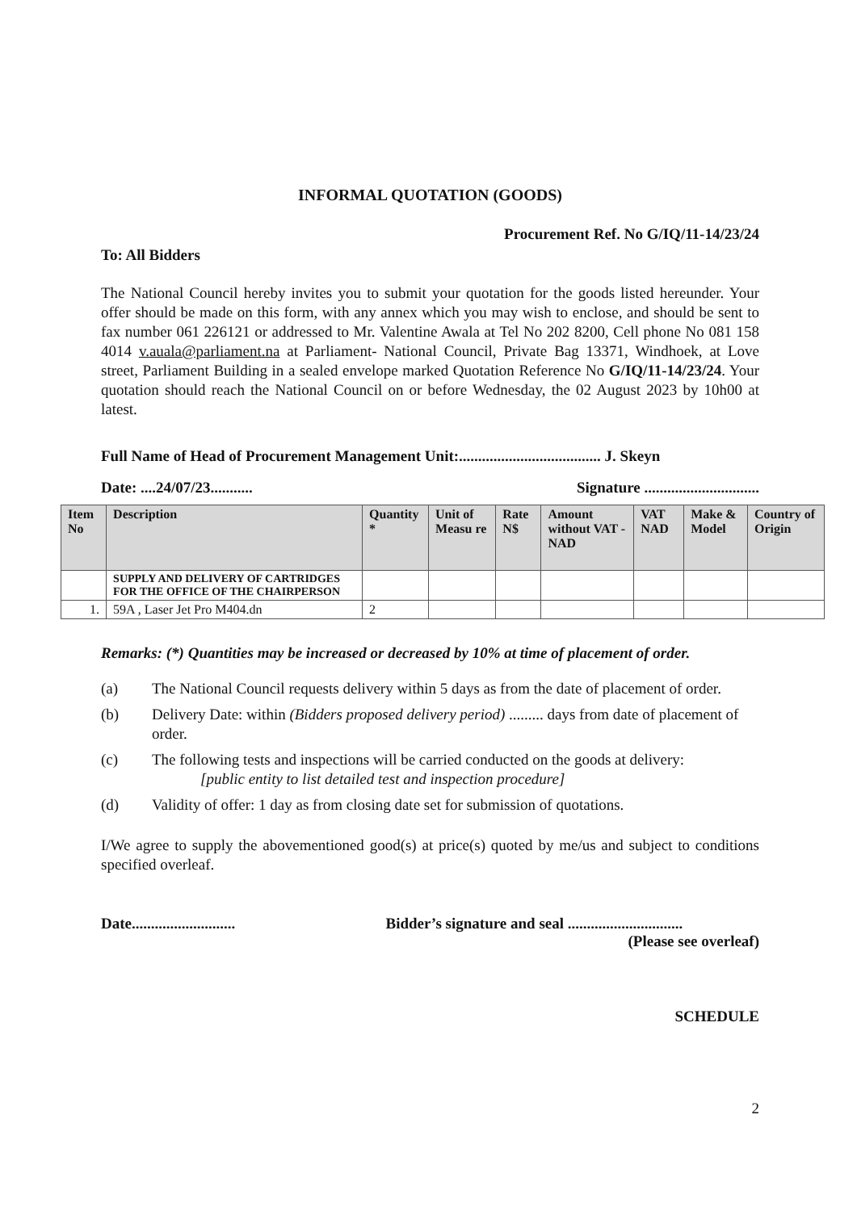INFORMAL QUOTATION (GOODS)
Procurement Ref. No G/IQ/11-14/23/24
To: All Bidders
The National Council hereby invites you to submit your quotation for the goods listed hereunder. Your offer should be made on this form, with any annex which you may wish to enclose, and should be sent to fax number 061 226121 or addressed to Mr. Valentine Awala at Tel No 202 8200, Cell phone No 081 158 4014 v.auala@parliament.na at Parliament- National Council, Private Bag 13371, Windhoek, at Love street, Parliament Building in a sealed envelope marked Quotation Reference No G/IQ/11-14/23/24. Your quotation should reach the National Council on or before Wednesday, the 02 August 2023 by 10h00 at latest.
Full Name of Head of Procurement Management Unit:..................................... J. Skeyn
Date: ....24/07/23........... Signature ..............................
| Item No | Description | Quantity * | Unit of Measu re | Rate N$ | Amount without VAT - NAD | VAT NAD | Make & Model | Country of Origin |
| --- | --- | --- | --- | --- | --- | --- | --- | --- |
| | SUPPLY AND DELIVERY OF CARTRIDGES FOR THE OFFICE OF THE CHAIRPERSON | | | | | | | |
| 1. | 59A , Laser Jet Pro M404.dn | 2 | | | | | | |
Remarks: (*) Quantities may be increased or decreased by 10% at time of placement of order.
(a) The National Council requests delivery within 5 days as from the date of placement of order.
(b) Delivery Date: within (Bidders proposed delivery period) ......... days from date of placement of order.
(c) The following tests and inspections will be carried conducted on the goods at delivery:
[public entity to list detailed test and inspection procedure]
(d) Validity of offer: 1 day as from closing date set for submission of quotations.
I/We agree to supply the abovementioned good(s) at price(s) quoted by me/us and subject to conditions specified overleaf.
Date........................... Bidder’s signature and seal ..............................
(Please see overleaf)
SCHEDULE
2